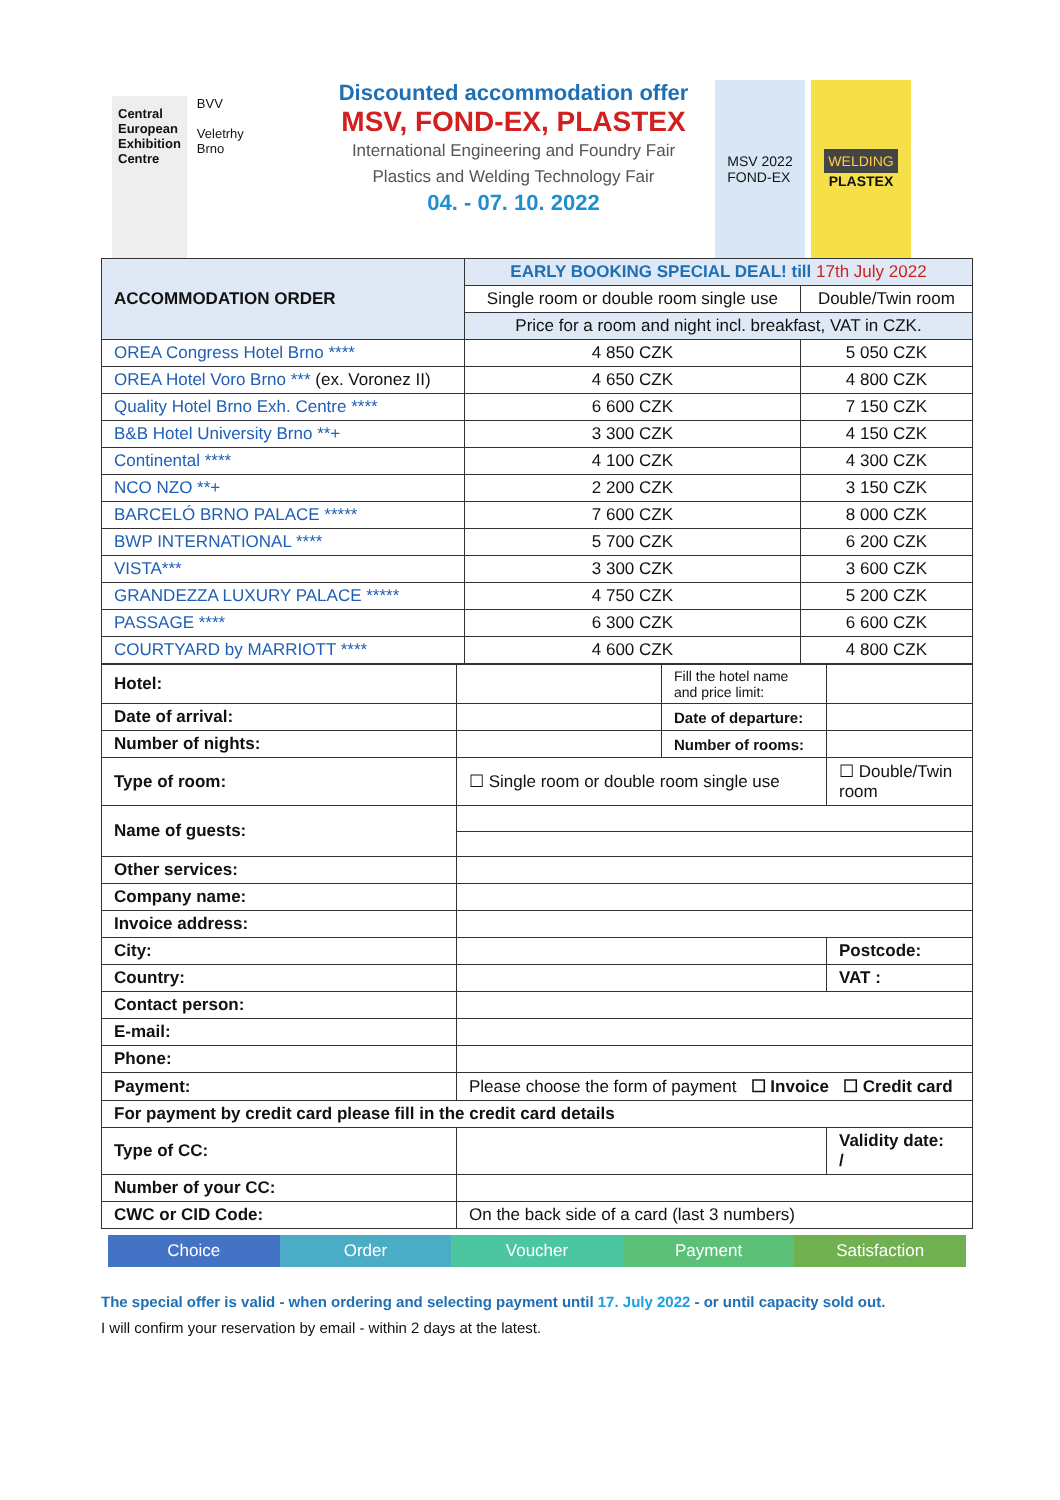Central
European
Exhibition
Centre
BVV
Veletrhy
Brno
Discounted accommodation offer
MSV, FOND-EX, PLASTEX
International Engineering and Foundry Fair
Plastics and Welding Technology Fair
04. - 07. 10. 2022
MSV 2022
FOND-EX
WELDING
PLASTEX
| ACCOMMODATION ORDER | EARLY BOOKING SPECIAL DEAL! till 17th July 2022 | |
| --- | --- | --- |
| | Single room or double room single use | Double/Twin room |
| | Price for a room and night incl. breakfast, VAT in CZK. | |
| OREA Congress Hotel Brno **** | 4 850 CZK | 5 050 CZK |
| OREA Hotel Voro Brno *** (ex. Voronez II) | 4 650 CZK | 4 800 CZK |
| Quality Hotel Brno Exh. Centre **** | 6 600 CZK | 7 150 CZK |
| B&B Hotel University Brno **+ | 3 300 CZK | 4 150 CZK |
| Continental **** | 4 100 CZK | 4 300 CZK |
| NCO NZO **+ | 2 200 CZK | 3 150 CZK |
| BARCELÓ BRNO PALACE ***** | 7 600 CZK | 8 000 CZK |
| BWP INTERNATIONAL **** | 5 700 CZK | 6 200 CZK |
| VISTA*** | 3 300 CZK | 3 600 CZK |
| GRANDEZZA LUXURY PALACE ***** | 4 750 CZK | 5 200 CZK |
| PASSAGE **** | 6 300 CZK | 6 600 CZK |
| COURTYARD by MARRIOTT **** | 4 600 CZK | 4 800 CZK |
| Hotel: | | Fill the hotel name and price limit: | |
| Date of arrival: | | Date of departure: | |
| Number of nights: | | Number of rooms: | |
| Type of room: | ☐ Single room or double room single use | | ☐ Double/Twin room |
| Name of guests: | | | |
| Other services: | | | |
| Company name: | | | |
| Invoice address: | | | |
| City: | | | Postcode: |
| Country: | | | VAT : |
| Contact person: | | | |
| E-mail: | | | |
| Phone: | | | |
| Payment: | Please choose the form of payment ☐ Invoice ☐ Credit card | | |
| For payment by credit card please fill in the credit card details | | | |
| Type of CC: | | | Validity date: / |
| Number of your CC: | | | |
| CWC or CID Code: | On the back side of a card (last 3 numbers) | | |
Choice Order Voucher Payment Satisfaction
The special offer is valid - when ordering and selecting payment until 17. July 2022 - or until capacity sold out.
I will confirm your reservation by email - within 2 days at the latest.